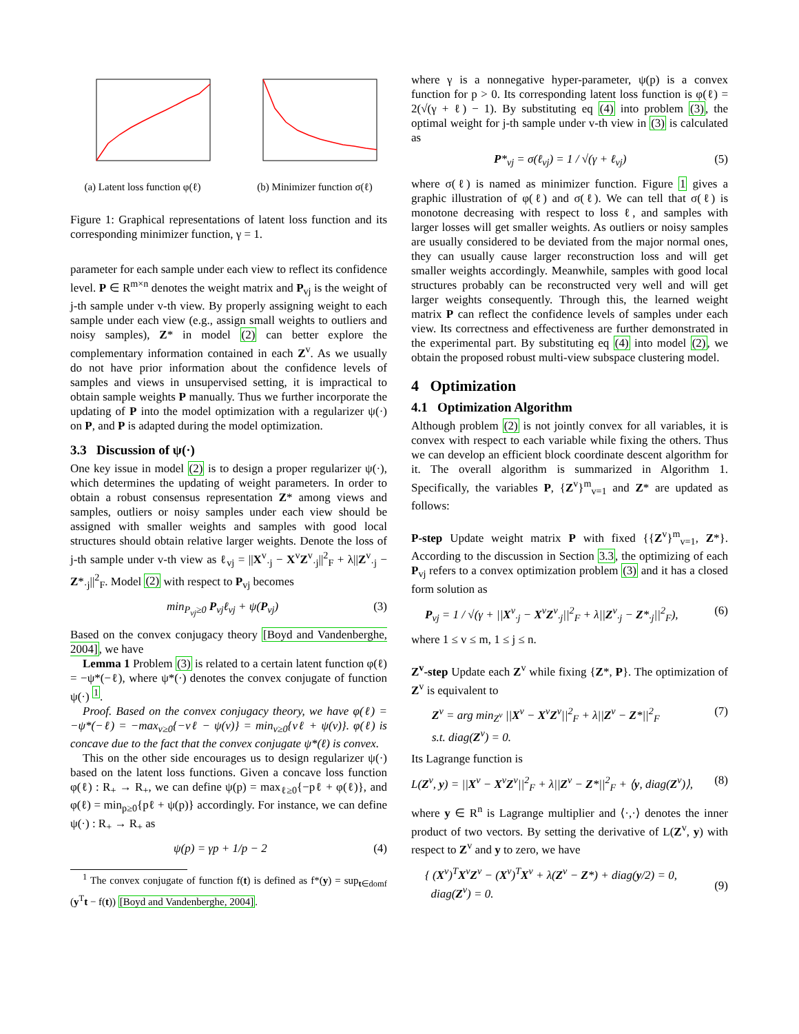(a) Latent loss function φ(ℓ)
(b) Minimizer function σ(ℓ)
Figure 1: Graphical representations of latent loss function and its corresponding minimizer function, γ = 1.
parameter for each sample under each view to reflect its confidence level. P ∈ R<sup>m×n</sup> denotes the weight matrix and P<sub>vj</sub> is the weight of j-th sample under v-th view. By properly assigning weight to each sample under each view (e.g., assign small weights to outliers and noisy samples), Z* in model (2) can better explore the complementary information contained in each Z<sup>v</sup>. As we usually do not have prior information about the confidence levels of samples and views in unsupervised setting, it is impractical to obtain sample weights P manually. Thus we further incorporate the updating of P into the model optimization with a regularizer ψ(·) on P, and P is adapted during the model optimization.
3.3 Discussion of ψ(·)
One key issue in model (2) is to design a proper regularizer ψ(·), which determines the updating of weight parameters. In order to obtain a robust consensus representation Z* among views and samples, outliers or noisy samples under each view should be assigned with smaller weights and samples with good local structures should obtain relative larger weights. Denote the loss of j-th sample under v-th view as ℓ<sub>vj</sub> = ||X<sup>v</sup><sub>·j</sub> − X<sup>v</sup>Z<sup>v</sup><sub>·j</sub>||<sup>2</sup><sub>F</sub> + λ||Z<sup>v</sup><sub>·j</sub> − Z*<sub>·j</sub>||<sup>2</sup><sub>F</sub>. Model (2) with respect to P<sub>vj</sub> becomes
min<sub>P<sub>vj</sub>≥0</sub> P<sub>vj</sub>ℓ<sub>vj</sub> + ψ(P<sub>vj</sub>) (3)
Based on the convex conjugacy theory [Boyd and Vandenberghe, 2004], we have
Lemma 1 Problem (3) is related to a certain latent function φ(ℓ) = −ψ*(−ℓ), where ψ*(·) denotes the convex conjugate of function ψ(·) <sup>1</sup>.
Proof. Based on the convex conjugacy theory, we have φ(ℓ) = −ψ*(−ℓ) = −max<sub>v≥0</sub>{−vℓ − ψ(v)} = min<sub>v≥0</sub>{vℓ + ψ(v)}. φ(ℓ) is concave due to the fact that the convex conjugate ψ*(ℓ) is convex.
This on the other side encourages us to design regularizer ψ(·) based on the latent loss functions. Given a concave loss function φ(ℓ) : R<sub>+</sub> → R<sub>+</sub>, we can define ψ(p) = max<sub>ℓ≥0</sub>{−pℓ + φ(ℓ)}, and φ(ℓ) = min<sub>p≥0</sub>{pℓ + ψ(p)} accordingly. For instance, we can define ψ(·) : R<sub>+</sub> → R<sub>+</sub> as
ψ(p) = γp + 1/p − 2 (4)
<sup>1</sup> The convex conjugate of function f(t) is defined as f*(y) = sup<sub>t∈domf</sub> (y<sup>T</sup>t − f(t)) [Boyd and Vandenberghe, 2004].
where γ is a nonnegative hyper-parameter, ψ(p) is a convex function for p > 0. Its corresponding latent loss function is φ(ℓ) = 2(√(γ + ℓ) − 1). By substituting eq (4) into problem (3), the optimal weight for j-th sample under v-th view in (3) is calculated as
P*<sub>vj</sub> = σ(ℓ<sub>vj</sub>) = 1 / √(γ + ℓ<sub>vj</sub>) (5)
where σ(ℓ) is named as minimizer function. Figure 1 gives a graphic illustration of φ(ℓ) and σ(ℓ). We can tell that σ(ℓ) is monotone decreasing with respect to loss ℓ, and samples with larger losses will get smaller weights. As outliers or noisy samples are usually considered to be deviated from the major normal ones, they can usually cause larger reconstruction loss and will get smaller weights accordingly. Meanwhile, samples with good local structures probably can be reconstructed very well and will get larger weights consequently. Through this, the learned weight matrix P can reflect the confidence levels of samples under each view. Its correctness and effectiveness are further demonstrated in the experimental part. By substituting eq (4) into model (2), we obtain the proposed robust multi-view subspace clustering model.
4 Optimization
4.1 Optimization Algorithm
Although problem (2) is not jointly convex for all variables, it is convex with respect to each variable while fixing the others. Thus we can develop an efficient block coordinate descent algorithm for it. The overall algorithm is summarized in Algorithm 1. Specifically, the variables P, {Z<sup>v</sup>}<sup>m</sup><sub>v=1</sub> and Z* are updated as follows:
P-step Update weight matrix P with fixed {{Z<sup>v</sup>}<sup>m</sup><sub>v=1</sub>, Z*}. According to the discussion in Section 3.3, the optimizing of each P<sub>vj</sub> refers to a convex optimization problem (3) and it has a closed form solution as
P<sub>vj</sub> = 1 / √(γ + ||X<sup>v</sup><sub>·j</sub> − X<sup>v</sup>Z<sup>v</sup><sub>·j</sub>||<sup>2</sup><sub>F</sub> + λ||Z<sup>v</sup><sub>·j</sub> − Z*<sub>·j</sub>||<sup>2</sup><sub>F</sub>), (6)
where 1 ≤ v ≤ m, 1 ≤ j ≤ n.
Z<sup>v</sup>-step Update each Z<sup>v</sup> while fixing {Z*, P}. The optimization of Z<sup>v</sup> is equivalent to
Z<sup>v</sup> = arg min<sub>Z<sup>v</sup></sub> ||X<sup>v</sup> − X<sup>v</sup>Z<sup>v</sup>||<sup>2</sup><sub>F</sub> + λ||Z<sup>v</sup> − Z*||<sup>2</sup><sub>F</sub>
s.t. diag(Z<sup>v</sup>) = 0. (7)
Its Lagrange function is
L(Z<sup>v</sup>, y) = ||X<sup>v</sup> − X<sup>v</sup>Z<sup>v</sup>||<sup>2</sup><sub>F</sub> + λ||Z<sup>v</sup> − Z*||<sup>2</sup><sub>F</sub> + ⟨y, diag(Z<sup>v</sup>)⟩, (8)
where y ∈ R<sup>n</sup> is Lagrange multiplier and ⟨·,·⟩ denotes the inner product of two vectors. By setting the derivative of L(Z<sup>v</sup>, y) with respect to Z<sup>v</sup> and y to zero, we have
{ (X<sup>v</sup>)<sup>T</sup>X<sup>v</sup>Z<sup>v</sup> − (X<sup>v</sup>)<sup>T</sup>X<sup>v</sup> + λ(Z<sup>v</sup> − Z*) + diag(y/2) = 0,
diag(Z<sup>v</sup>) = 0.
(9)